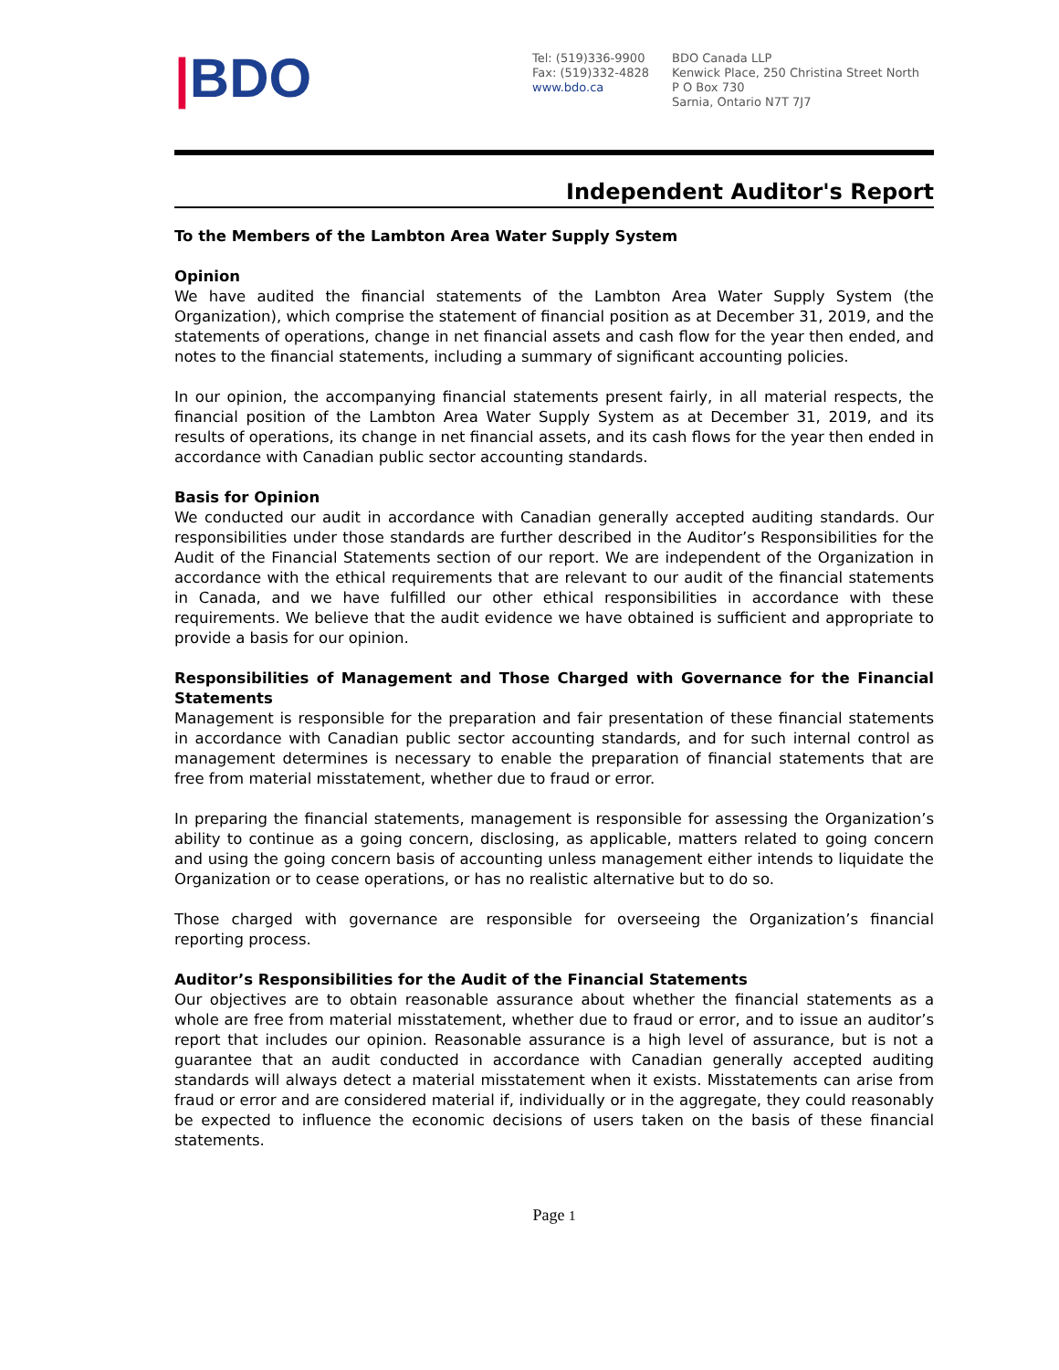|BDO
Tel: (519)336-9900
Fax: (519)332-4828
www.bdo.ca
BDO Canada LLP
Kenwick Place, 250 Christina Street North
P O Box 730
Sarnia, Ontario N7T 7J7
Independent Auditor's Report
To the Members of the Lambton Area Water Supply System
Opinion
We have audited the financial statements of the Lambton Area Water Supply System (the Organization), which comprise the statement of financial position as at December 31, 2019, and the statements of operations, change in net financial assets and cash flow for the year then ended, and notes to the financial statements, including a summary of significant accounting policies.
In our opinion, the accompanying financial statements present fairly, in all material respects, the financial position of the Lambton Area Water Supply System as at December 31, 2019, and its results of operations, its change in net financial assets, and its cash flows for the year then ended in accordance with Canadian public sector accounting standards.
Basis for Opinion
We conducted our audit in accordance with Canadian generally accepted auditing standards. Our responsibilities under those standards are further described in the Auditor’s Responsibilities for the Audit of the Financial Statements section of our report. We are independent of the Organization in accordance with the ethical requirements that are relevant to our audit of the financial statements in Canada, and we have fulfilled our other ethical responsibilities in accordance with these requirements. We believe that the audit evidence we have obtained is sufficient and appropriate to provide a basis for our opinion.
Responsibilities of Management and Those Charged with Governance for the Financial Statements
Management is responsible for the preparation and fair presentation of these financial statements in accordance with Canadian public sector accounting standards, and for such internal control as management determines is necessary to enable the preparation of financial statements that are free from material misstatement, whether due to fraud or error.
In preparing the financial statements, management is responsible for assessing the Organization’s ability to continue as a going concern, disclosing, as applicable, matters related to going concern and using the going concern basis of accounting unless management either intends to liquidate the Organization or to cease operations, or has no realistic alternative but to do so.
Those charged with governance are responsible for overseeing the Organization’s financial reporting process.
Auditor’s Responsibilities for the Audit of the Financial Statements
Our objectives are to obtain reasonable assurance about whether the financial statements as a whole are free from material misstatement, whether due to fraud or error, and to issue an auditor’s report that includes our opinion. Reasonable assurance is a high level of assurance, but is not a guarantee that an audit conducted in accordance with Canadian generally accepted auditing standards will always detect a material misstatement when it exists. Misstatements can arise from fraud or error and are considered material if, individually or in the aggregate, they could reasonably be expected to influence the economic decisions of users taken on the basis of these financial statements.
Page 1